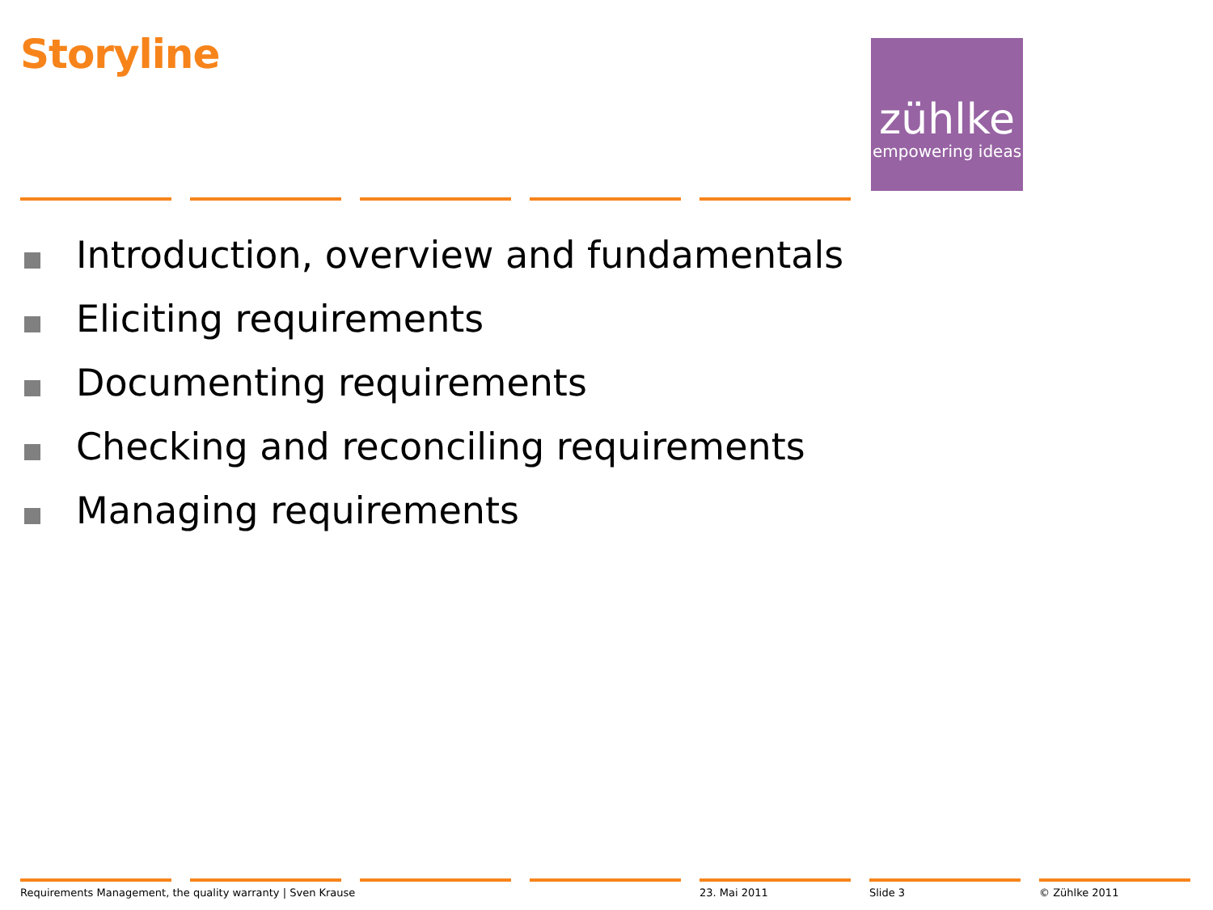Storyline
zühlke
empowering ideas
Introduction, overview and fundamentals
Eliciting requirements
Documenting requirements
Checking and reconciling requirements
Managing requirements
Requirements Management, the quality warranty | Sven Krause 23. Mai 2011 Slide 3 © Zühlke 2011